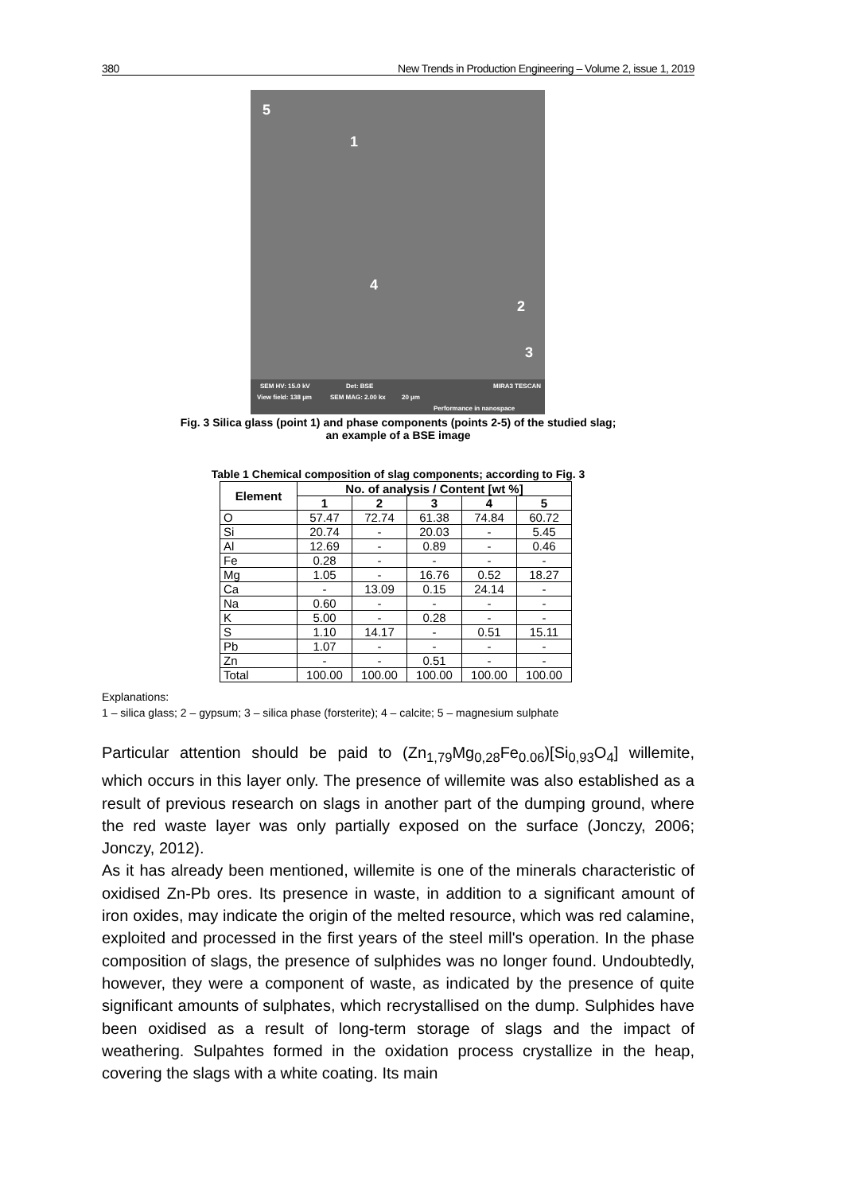380 New Trends in Production Engineering – Volume 2, issue 1, 2019
5
1
4
2
3
SEM HV: 15.0 kV Det: BSE MIRA3 TESCAN
View field: 138 µm SEM MAG: 2.00 kx 20 µm
Performance in nanospace
Fig. 3 Silica glass (point 1) and phase components (points 2-5) of the studied slag;
an example of a BSE image
Table 1 Chemical composition of slag components; according to Fig. 3
| Element | No. of analysis / Content [wt %] | | | | |
| --- | --- | --- | --- | --- | --- |
| | 1 | 2 | 3 | 4 | 5 |
| O | 57.47 | 72.74 | 61.38 | 74.84 | 60.72 |
| Si | 20.74 | - | 20.03 | - | 5.45 |
| Al | 12.69 | - | 0.89 | - | 0.46 |
| Fe | 0.28 | - | - | - | - |
| Mg | 1.05 | - | 16.76 | 0.52 | 18.27 |
| Ca | - | 13.09 | 0.15 | 24.14 | - |
| Na | 0.60 | - | - | - | - |
| K | 5.00 | - | 0.28 | - | - |
| S | 1.10 | 14.17 | - | 0.51 | 15.11 |
| Pb | 1.07 | - | - | - | - |
| Zn | - | - | 0.51 | - | - |
| Total | 100.00 | 100.00 | 100.00 | 100.00 | 100.00 |
Explanations:
1 – silica glass; 2 – gypsum; 3 – silica phase (forsterite); 4 – calcite; 5 – magnesium sulphate
Particular attention should be paid to (Zn<sub>1,79</sub>Mg<sub>0,28</sub>Fe<sub>0.06</sub>)[Si<sub>0,93</sub>O<sub>4</sub>] willemite, which occurs in this layer only. The presence of willemite was also established as a result of previous research on slags in another part of the dumping ground, where the red waste layer was only partially exposed on the surface (Jonczy, 2006; Jonczy, 2012).
As it has already been mentioned, willemite is one of the minerals characteristic of oxidised Zn-Pb ores. Its presence in waste, in addition to a significant amount of iron oxides, may indicate the origin of the melted resource, which was red calamine, exploited and processed in the first years of the steel mill's operation. In the phase composition of slags, the presence of sulphides was no longer found. Undoubtedly, however, they were a component of waste, as indicated by the presence of quite significant amounts of sulphates, which recrystallised on the dump. Sulphides have been oxidised as a result of long-term storage of slags and the impact of weathering. Sulpahtes formed in the oxidation process crystallize in the heap, covering the slags with a white coating. Its main